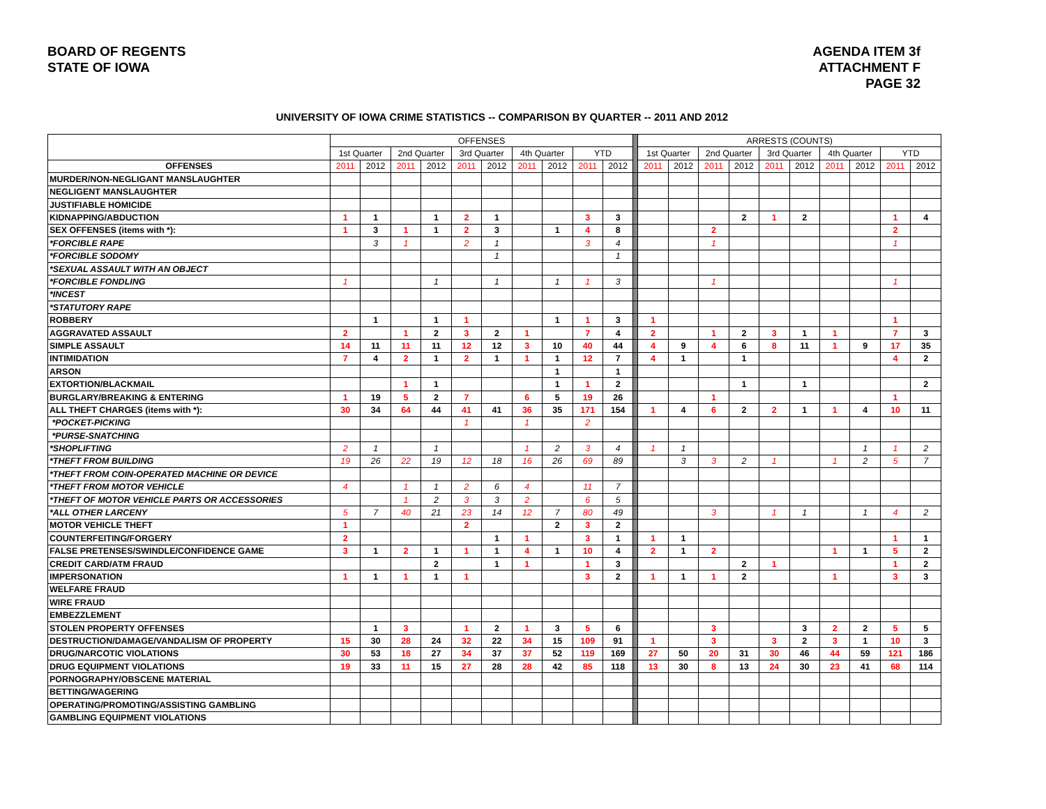BOARD OF REGENTS
STATE OF IOWA
AGENDA ITEM 3f
ATTACHMENT F
PAGE 32
UNIVERSITY OF IOWA CRIME STATISTICS -- COMPARISON BY QUARTER -- 2011 AND 2012
| | OFFENSES | | | | | | | | | | | ARRESTS (COUNTS) | | | | | | | | | |
| --- | --- | --- | --- | --- | --- | --- | --- | --- | --- | --- | --- | --- | --- | --- | --- | --- | --- | --- | --- | --- | --- |
| | 1st Quarter | | 2nd Quarter | | 3rd Quarter | | 4th Quarter | | YTD | | | 1st Quarter | | 2nd Quarter | | 3rd Quarter | | 4th Quarter | | YTD | |
| OFFENSES | 2011 | 2012 | 2011 | 2012 | 2011 | 2012 | 2011 | 2012 | 2011 | 2012 | | 2011 | 2012 | 2011 | 2012 | 2011 | 2012 | 2011 | 2012 | 2011 | 2012 |
| MURDER/NON-NEGLIGANT MANSLAUGHTER | | | | | | | | | | | | | | | | | | | | | |
| NEGLIGENT MANSLAUGHTER | | | | | | | | | | | | | | | | | | | | | |
| JUSTIFIABLE HOMICIDE | | | | | | | | | | | | | | | | | | | | | |
| KIDNAPPING/ABDUCTION | 1 | 1 | | 1 | 2 | 1 | | | 3 | 3 | | | | | 2 | 1 | 2 | | | 1 | 4 |
| SEX OFFENSES (items with *): | 1 | 3 | 1 | 1 | 2 | 3 | | 1 | 4 | 8 | | | | 2 | | | | | | 2 | |
| *FORCIBLE RAPE | | 3 | 1 | | 2 | 1 | | | 3 | 4 | | | | 1 | | | | | | 1 | |
| *FORCIBLE SODOMY | | | | | | 1 | | | | 1 | | | | | | | | | | | |
| *SEXUAL ASSAULT WITH AN OBJECT | | | | | | | | | | | | | | | | | | | | | |
| *FORCIBLE FONDLING | 1 | | | 1 | | 1 | | 1 | 1 | 3 | | | | 1 | | | | | | 1 | |
| *INCEST | | | | | | | | | | | | | | | | | | | | | |
| *STATUTORY RAPE | | | | | | | | | | | | | | | | | | | | | |
| ROBBERY | | 1 | | 1 | 1 | | | 1 | 1 | 3 | | 1 | | | | | | | | 1 | |
| AGGRAVATED ASSAULT | 2 | | 1 | 2 | 3 | 2 | 1 | | 7 | 4 | | 2 | | 1 | 2 | 3 | 1 | 1 | | 7 | 3 |
| SIMPLE ASSAULT | 14 | 11 | 11 | 11 | 12 | 12 | 3 | 10 | 40 | 44 | | 4 | 9 | 4 | 6 | 8 | 11 | 1 | 9 | 17 | 35 |
| INTIMIDATION | 7 | 4 | 2 | 1 | 2 | 1 | 1 | 1 | 12 | 7 | | 4 | 1 | | 1 | | | | | 4 | 2 |
| ARSON | | | | | | | | 1 | | 1 | | | | | | | | | | | |
| EXTORTION/BLACKMAIL | | | 1 | 1 | | | | 1 | 1 | 2 | | | | | 1 | | 1 | | | | 2 |
| BURGLARY/BREAKING & ENTERING | 1 | 19 | 5 | 2 | 7 | | 6 | 5 | 19 | 26 | | | | 1 | | | | | | 1 | |
| ALL THEFT CHARGES (items with *): | 30 | 34 | 64 | 44 | 41 | 41 | 36 | 35 | 171 | 154 | | 1 | 4 | 6 | 2 | 2 | 1 | 1 | 4 | 10 | 11 |
| *POCKET-PICKING | | | | | 1 | | 1 | | 2 | | | | | | | | | | | | |
| *PURSE-SNATCHING | | | | | | | | | | | | | | | | | | | | | |
| *SHOPLIFTING | 2 | 1 | | 1 | | | 1 | 2 | 3 | 4 | | 1 | 1 | | | | | | 1 | 1 | 2 |
| *THEFT FROM BUILDING | 19 | 26 | 22 | 19 | 12 | 18 | 16 | 26 | 69 | 89 | | | 3 | 3 | 2 | 1 | | 1 | 2 | 5 | 7 |
| *THEFT FROM COIN-OPERATED MACHINE OR DEVICE | | | | | | | | | | | | | | | | | | | | | |
| *THEFT FROM MOTOR VEHICLE | 4 | | 1 | 1 | 2 | 6 | 4 | | 11 | 7 | | | | | | | | | | | |
| *THEFT OF MOTOR VEHICLE PARTS OR ACCESSORIES | | | 1 | 2 | 3 | 3 | 2 | | 6 | 5 | | | | | | | | | | | |
| *ALL OTHER LARCENY | 5 | 7 | 40 | 21 | 23 | 14 | 12 | 7 | 80 | 49 | | | | 3 | | 1 | 1 | | 1 | 4 | 2 |
| MOTOR VEHICLE THEFT | 1 | | | | 2 | | | 2 | 3 | 2 | | | | | | | | | | | |
| COUNTERFEITING/FORGERY | 2 | | | | | 1 | 1 | | 3 | 1 | | 1 | 1 | | | | | | | 1 | 1 |
| FALSE PRETENSES/SWINDLE/CONFIDENCE GAME | 3 | 1 | 2 | 1 | 1 | 1 | 4 | 1 | 10 | 4 | | 2 | 1 | 2 | | | | 1 | 1 | 5 | 2 |
| CREDIT CARD/ATM FRAUD | | | | 2 | | 1 | 1 | | 1 | 3 | | | | | 2 | 1 | | | | 1 | 2 |
| IMPERSONATION | 1 | 1 | 1 | 1 | 1 | | | | 3 | 2 | | 1 | 1 | 1 | 2 | | | 1 | | 3 | 3 |
| WELFARE FRAUD | | | | | | | | | | | | | | | | | | | | | |
| WIRE FRAUD | | | | | | | | | | | | | | | | | | | | | |
| EMBEZZLEMENT | | | | | | | | | | | | | | | | | | | | | |
| STOLEN PROPERTY OFFENSES | | 1 | 3 | | 1 | 2 | 1 | 3 | 5 | 6 | | | | 3 | | | 3 | 2 | 2 | 5 | 5 |
| DESTRUCTION/DAMAGE/VANDALISM OF PROPERTY | 15 | 30 | 28 | 24 | 32 | 22 | 34 | 15 | 109 | 91 | | 1 | | 3 | | 3 | 2 | 3 | 1 | 10 | 3 |
| DRUG/NARCOTIC VIOLATIONS | 30 | 53 | 18 | 27 | 34 | 37 | 37 | 52 | 119 | 169 | | 27 | 50 | 20 | 31 | 30 | 46 | 44 | 59 | 121 | 186 |
| DRUG EQUIPMENT VIOLATIONS | 19 | 33 | 11 | 15 | 27 | 28 | 28 | 42 | 85 | 118 | | 13 | 30 | 8 | 13 | 24 | 30 | 23 | 41 | 68 | 114 |
| PORNOGRAPHY/OBSCENE MATERIAL | | | | | | | | | | | | | | | | | | | | | |
| BETTING/WAGERING | | | | | | | | | | | | | | | | | | | | | |
| OPERATING/PROMOTING/ASSISTING GAMBLING | | | | | | | | | | | | | | | | | | | | | |
| GAMBLING EQUIPMENT VIOLATIONS | | | | | | | | | | | | | | | | | | | | | |